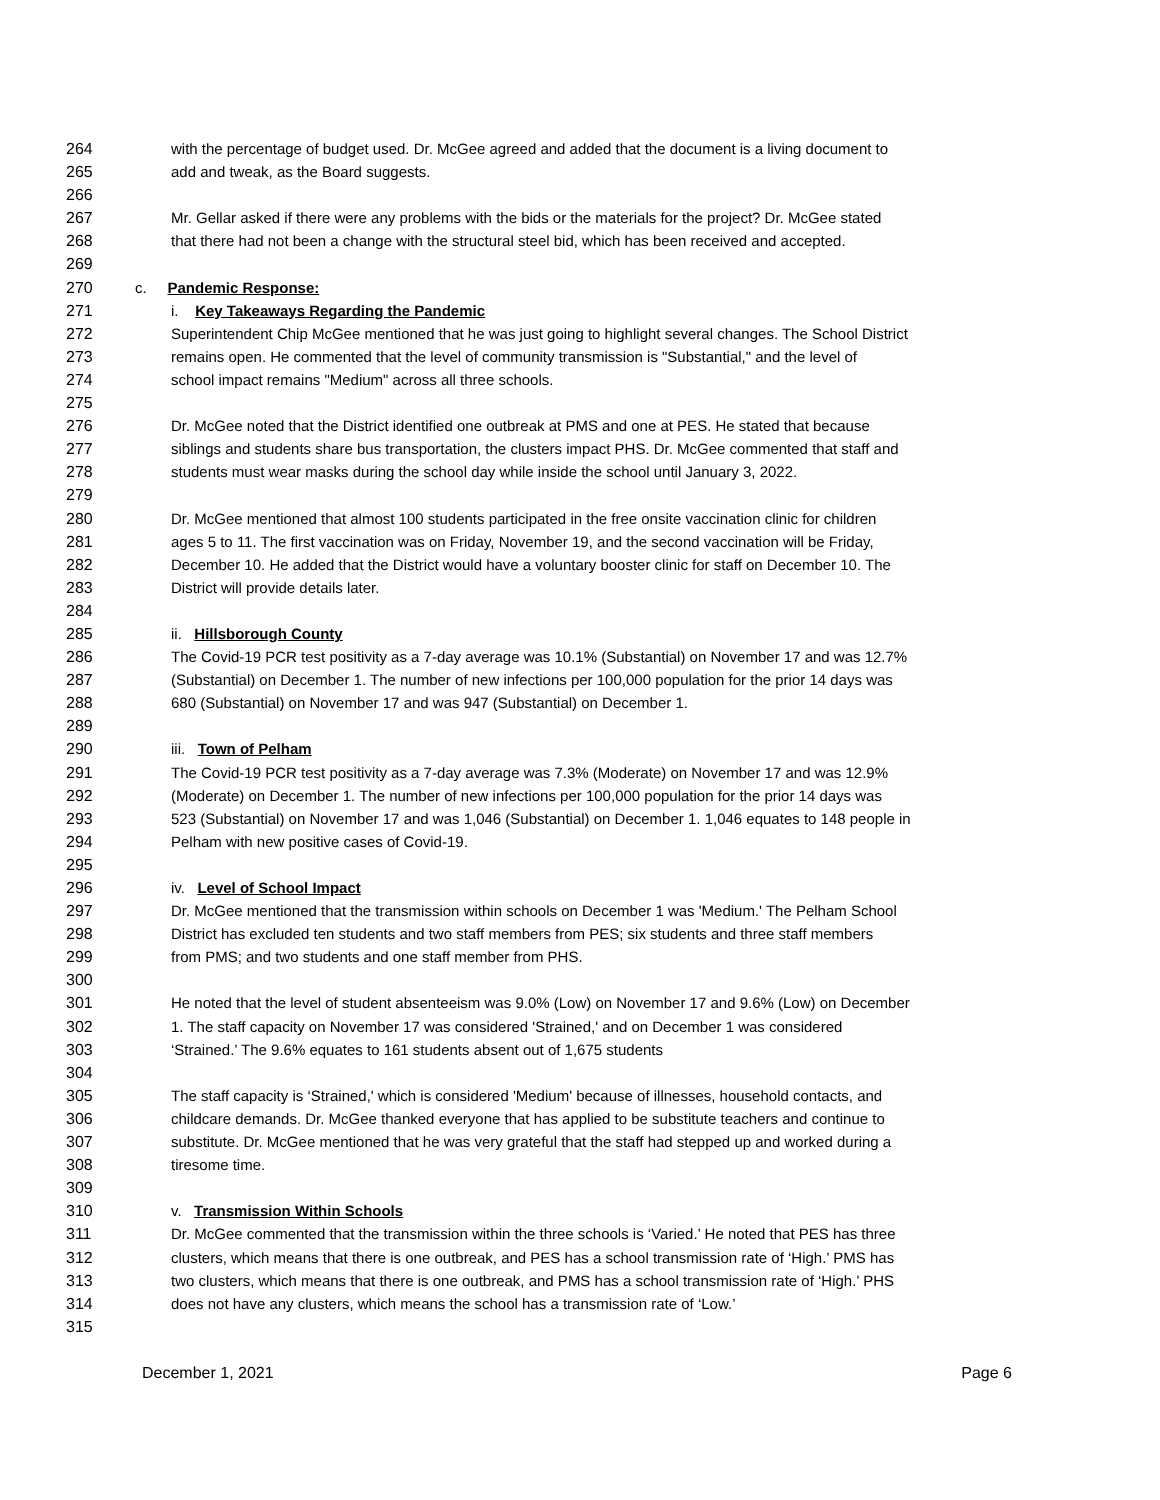264 with the percentage of budget used. Dr. McGee agreed and added that the document is a living document to
265 add and tweak, as the Board suggests.
266
267 Mr. Gellar asked if there were any problems with the bids or the materials for the project? Dr. McGee stated
268 that there had not been a change with the structural steel bid, which has been received and accepted.
269
270 c. Pandemic Response:
271 i. Key Takeaways Regarding the Pandemic
272 Superintendent Chip McGee mentioned that he was just going to highlight several changes. The School District
273 remains open. He commented that the level of community transmission is "Substantial," and the level of
274 school impact remains "Medium" across all three schools.
275
276 Dr. McGee noted that the District identified one outbreak at PMS and one at PES. He stated that because
277 siblings and students share bus transportation, the clusters impact PHS. Dr. McGee commented that staff and
278 students must wear masks during the school day while inside the school until January 3, 2022.
279
280 Dr. McGee mentioned that almost 100 students participated in the free onsite vaccination clinic for children
281 ages 5 to 11. The first vaccination was on Friday, November 19, and the second vaccination will be Friday,
282 December 10. He added that the District would have a voluntary booster clinic for staff on December 10. The
283 District will provide details later.
284
285 ii. Hillsborough County
286 The Covid-19 PCR test positivity as a 7-day average was 10.1% (Substantial) on November 17 and was 12.7%
287 (Substantial) on December 1. The number of new infections per 100,000 population for the prior 14 days was
288 680 (Substantial) on November 17 and was 947 (Substantial) on December 1.
289
290 iii. Town of Pelham
291 The Covid-19 PCR test positivity as a 7-day average was 7.3% (Moderate) on November 17 and was 12.9%
292 (Moderate) on December 1. The number of new infections per 100,000 population for the prior 14 days was
293 523 (Substantial) on November 17 and was 1,046 (Substantial) on December 1. 1,046 equates to 148 people in
294 Pelham with new positive cases of Covid-19.
295
296 iv. Level of School Impact
297 Dr. McGee mentioned that the transmission within schools on December 1 was 'Medium.' The Pelham School
298 District has excluded ten students and two staff members from PES; six students and three staff members
299 from PMS; and two students and one staff member from PHS.
300
301 He noted that the level of student absenteeism was 9.0% (Low) on November 17 and 9.6% (Low) on December
302 1. The staff capacity on November 17 was considered 'Strained,' and on December 1 was considered
303 ‘Strained.’ The 9.6% equates to 161 students absent out of 1,675 students
304
305 The staff capacity is ‘Strained,' which is considered 'Medium' because of illnesses, household contacts, and
306 childcare demands. Dr. McGee thanked everyone that has applied to be substitute teachers and continue to
307 substitute. Dr. McGee mentioned that he was very grateful that the staff had stepped up and worked during a
308 tiresome time.
309
310 v. Transmission Within Schools
311 Dr. McGee commented that the transmission within the three schools is ‘Varied.’ He noted that PES has three
312 clusters, which means that there is one outbreak, and PES has a school transmission rate of ‘High.’ PMS has
313 two clusters, which means that there is one outbreak, and PMS has a school transmission rate of ‘High.’ PHS
314 does not have any clusters, which means the school has a transmission rate of ‘Low.’
315
December 1, 2021 Page 6